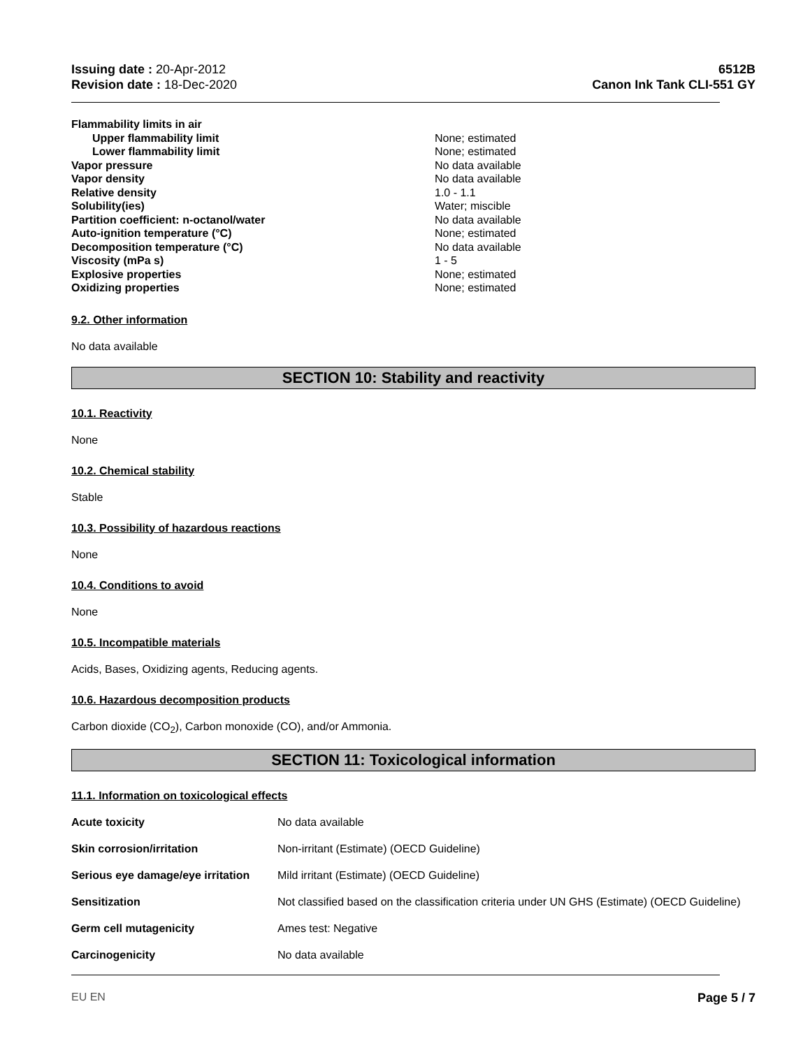Issuing date : 20-Apr-2012
Revision date : 18-Dec-2020
6512B
Canon Ink Tank CLI-551 GY
| Flammability limits in air | |
| Upper flammability limit | None; estimated |
| Lower flammability limit | None; estimated |
| Vapor pressure | No data available |
| Vapor density | No data available |
| Relative density | 1.0 - 1.1 |
| Solubility(ies) | Water; miscible |
| Partition coefficient: n-octanol/water | No data available |
| Auto-ignition temperature (°C) | None; estimated |
| Decomposition temperature (°C) | No data available |
| Viscosity (mPa s) | 1 - 5 |
| Explosive properties | None; estimated |
| Oxidizing properties | None; estimated |
9.2. Other information
No data available
SECTION 10: Stability and reactivity
10.1. Reactivity
None
10.2. Chemical stability
Stable
10.3. Possibility of hazardous reactions
None
10.4. Conditions to avoid
None
10.5. Incompatible materials
Acids, Bases, Oxidizing agents, Reducing agents.
10.6. Hazardous decomposition products
Carbon dioxide (CO<sub>2</sub>), Carbon monoxide (CO), and/or Ammonia.
SECTION 11: Toxicological information
11.1. Information on toxicological effects
| Acute toxicity | No data available |
| Skin corrosion/irritation | Non-irritant (Estimate) (OECD Guideline) |
| Serious eye damage/eye irritation | Mild irritant (Estimate) (OECD Guideline) |
| Sensitization | Not classified based on the classification criteria under UN GHS (Estimate) (OECD Guideline) |
| Germ cell mutagenicity | Ames test: Negative |
| Carcinogenicity | No data available |
EU EN Page 5 / 7